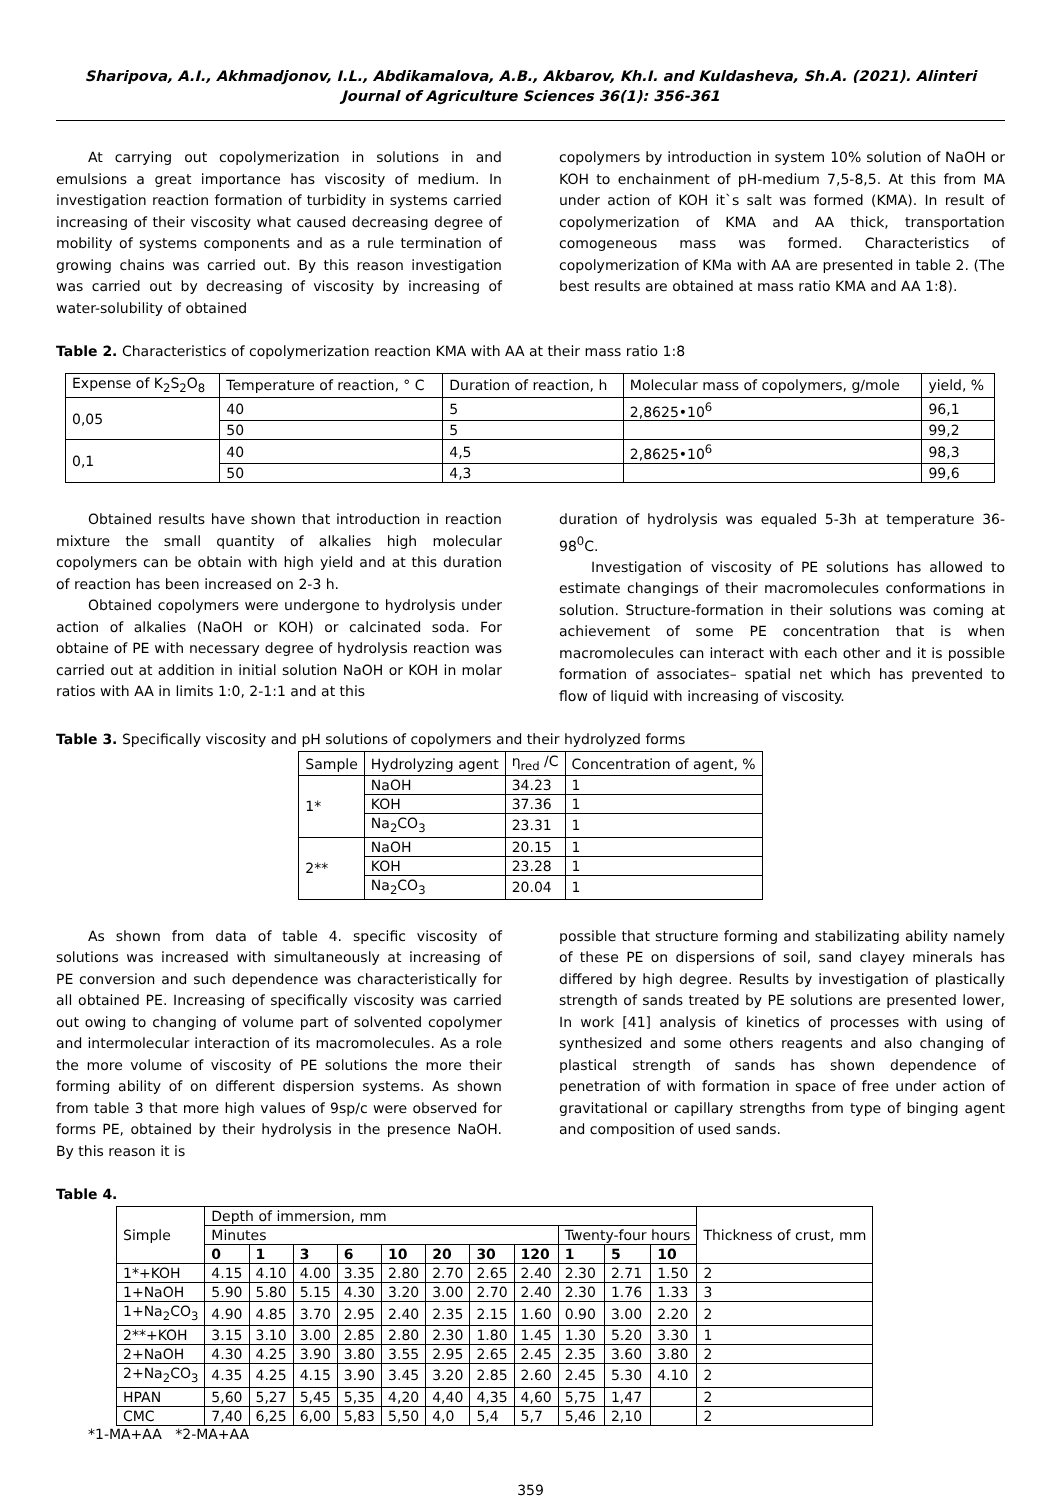Sharipova, A.I., Akhmadjonov, I.L., Abdikamalova, A.B., Akbarov, Kh.I. and Kuldasheva, Sh.A. (2021). Alinteri Journal of Agriculture Sciences 36(1): 356-361
At carrying out copolymerization in solutions in and emulsions a great importance has viscosity of medium. In investigation reaction formation of turbidity in systems carried increasing of their viscosity what caused decreasing degree of mobility of systems components and as a rule termination of growing chains was carried out. By this reason investigation was carried out by decreasing of viscosity by increasing of water-solubility of obtained
copolymers by introduction in system 10% solution of NaOH or KOH to enchainment of pH-medium 7,5-8,5. At this from MA under action of KOH it`s salt was formed (KMA). In result of copolymerization of KMA and AA thick, transportation comogeneous mass was formed. Characteristics of copolymerization of KMa with AA are presented in table 2. (The best results are obtained at mass ratio KMA and AA 1:8).
Table 2. Characteristics of copolymerization reaction KMA with AA at their mass ratio 1:8
| Expense of K<sub>2</sub>S<sub>2</sub>O<sub>8</sub> | Temperature of reaction, ° C | Duration of reaction, h | Molecular mass of copolymers, g/mole | yield, % |
| --- | --- | --- | --- | --- |
| 0,05 | 40 | 5 | 2,8625•10<sup>6</sup> | 96,1 |
| | 50 | 5 | | 99,2 |
| 0,1 | 40 | 4,5 | 2,8625•10<sup>6</sup> | 98,3 |
| | 50 | 4,3 | | 99,6 |
Obtained results have shown that introduction in reaction mixture the small quantity of alkalies high molecular copolymers can be obtain with high yield and at this duration of reaction has been increased on 2-3 h.
Obtained copolymers were undergone to hydrolysis under action of alkalies (NaOH or KOH) or calcinated soda. For obtaine of PE with necessary degree of hydrolysis reaction was carried out at addition in initial solution NaOH or KOH in molar ratios with AA in limits 1:0, 2-1:1 and at this
duration of hydrolysis was equaled 5-3h at temperature 36-98<sup>0</sup>C.
Investigation of viscosity of PE solutions has allowed to estimate changings of their macromolecules conformations in solution. Structure-formation in their solutions was coming at achievement of some PE concentration that is when macromolecules can interact with each other and it is possible formation of associates– spatial net which has prevented to flow of liquid with increasing of viscosity.
Table 3. Specifically viscosity and pH solutions of copolymers and their hydrolyzed forms
| Sample | Hydrolyzing agent | η<sub>red</sub> /C | Concentration of agent, % |
| --- | --- | --- | --- |
| 1* | NaOH | 34.23 | 1 |
| | KOH | 37.36 | 1 |
| | Na<sub>2</sub>CO<sub>3</sub> | 23.31 | 1 |
| 2** | NaOH | 20.15 | 1 |
| | KOH | 23.28 | 1 |
| | Na<sub>2</sub>CO<sub>3</sub> | 20.04 | 1 |
As shown from data of table 4. specific viscosity of solutions was increased with simultaneously at increasing of PE conversion and such dependence was characteristically for all obtained PE. Increasing of specifically viscosity was carried out owing to changing of volume part of solvented copolymer and intermolecular interaction of its macromolecules. As a role the more volume of viscosity of PE solutions the more their forming ability of on different dispersion systems. As shown from table 3 that more high values of 9sp/c were observed for forms PE, obtained by their hydrolysis in the presence NaOH. By this reason it is
possible that structure forming and stabilizating ability namely of these PE on dispersions of soil, sand clayey minerals has differed by high degree. Results by investigation of plastically strength of sands treated by PE solutions are presented lower, In work [41] analysis of kinetics of processes with using of synthesized and some others reagents and also changing of plastical strength of sands has shown dependence of penetration of with formation in space of free under action of gravitational or capillary strengths from type of binging agent and composition of used sands.
Table 4.
| Simple | Depth of immersion, mm | | | | | | | | | | | Thickness of crust, mm |
| --- | --- | --- | --- | --- | --- | --- | --- | --- | --- | --- | --- | --- |
| | Minutes | | | | | | | | Twenty-four hours | | | |
| | 0 | 1 | 3 | 6 | 10 | 20 | 30 | 120 | 1 | 5 | 10 | |
| 1*+KOH | 4.15 | 4.10 | 4.00 | 3.35 | 2.80 | 2.70 | 2.65 | 2.40 | 2.30 | 2.71 | 1.50 | 2 |
| 1+NaOH | 5.90 | 5.80 | 5.15 | 4.30 | 3.20 | 3.00 | 2.70 | 2.40 | 2.30 | 1.76 | 1.33 | 3 |
| 1+Na<sub>2</sub>CO<sub>3</sub> | 4.90 | 4.85 | 3.70 | 2.95 | 2.40 | 2.35 | 2.15 | 1.60 | 0.90 | 3.00 | 2.20 | 2 |
| 2**+KOH | 3.15 | 3.10 | 3.00 | 2.85 | 2.80 | 2.30 | 1.80 | 1.45 | 1.30 | 5.20 | 3.30 | 1 |
| 2+NaOH | 4.30 | 4.25 | 3.90 | 3.80 | 3.55 | 2.95 | 2.65 | 2.45 | 2.35 | 3.60 | 3.80 | 2 |
| 2+Na<sub>2</sub>CO<sub>3</sub> | 4.35 | 4.25 | 4.15 | 3.90 | 3.45 | 3.20 | 2.85 | 2.60 | 2.45 | 5.30 | 4.10 | 2 |
| HPAN | 5,60 | 5,27 | 5,45 | 5,35 | 4,20 | 4,40 | 4,35 | 4,60 | 5,75 | 1,47 | | 2 |
| CMC | 7,40 | 6,25 | 6,00 | 5,83 | 5,50 | 4,0 | 5,4 | 5,7 | 5,46 | 2,10 | | 2 |
*1-MA+AA *2-MA+AA
359